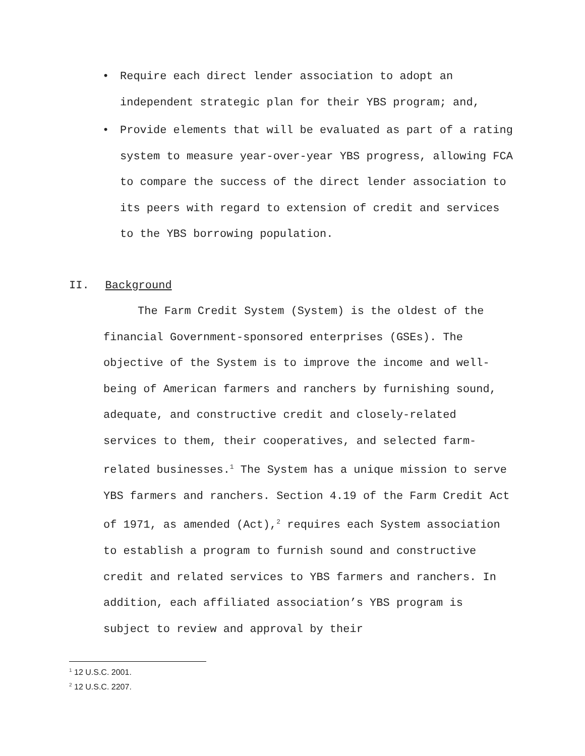• Require each direct lender association to adopt an independent strategic plan for their YBS program; and,
• Provide elements that will be evaluated as part of a rating system to measure year-over-year YBS progress, allowing FCA to compare the success of the direct lender association to its peers with regard to extension of credit and services to the YBS borrowing population.
II. Background
The Farm Credit System (System) is the oldest of the financial Government-sponsored enterprises (GSEs). The objective of the System is to improve the income and well-being of American farmers and ranchers by furnishing sound, adequate, and constructive credit and closely-related services to them, their cooperatives, and selected farm-related businesses.<sup>1</sup> The System has a unique mission to serve YBS farmers and ranchers. Section 4.19 of the Farm Credit Act of 1971, as amended (Act),<sup>2</sup> requires each System association to establish a program to furnish sound and constructive credit and related services to YBS farmers and ranchers. In addition, each affiliated association’s YBS program is subject to review and approval by their
<sup>1</sup> 12 U.S.C. 2001.
<sup>2</sup> 12 U.S.C. 2207.